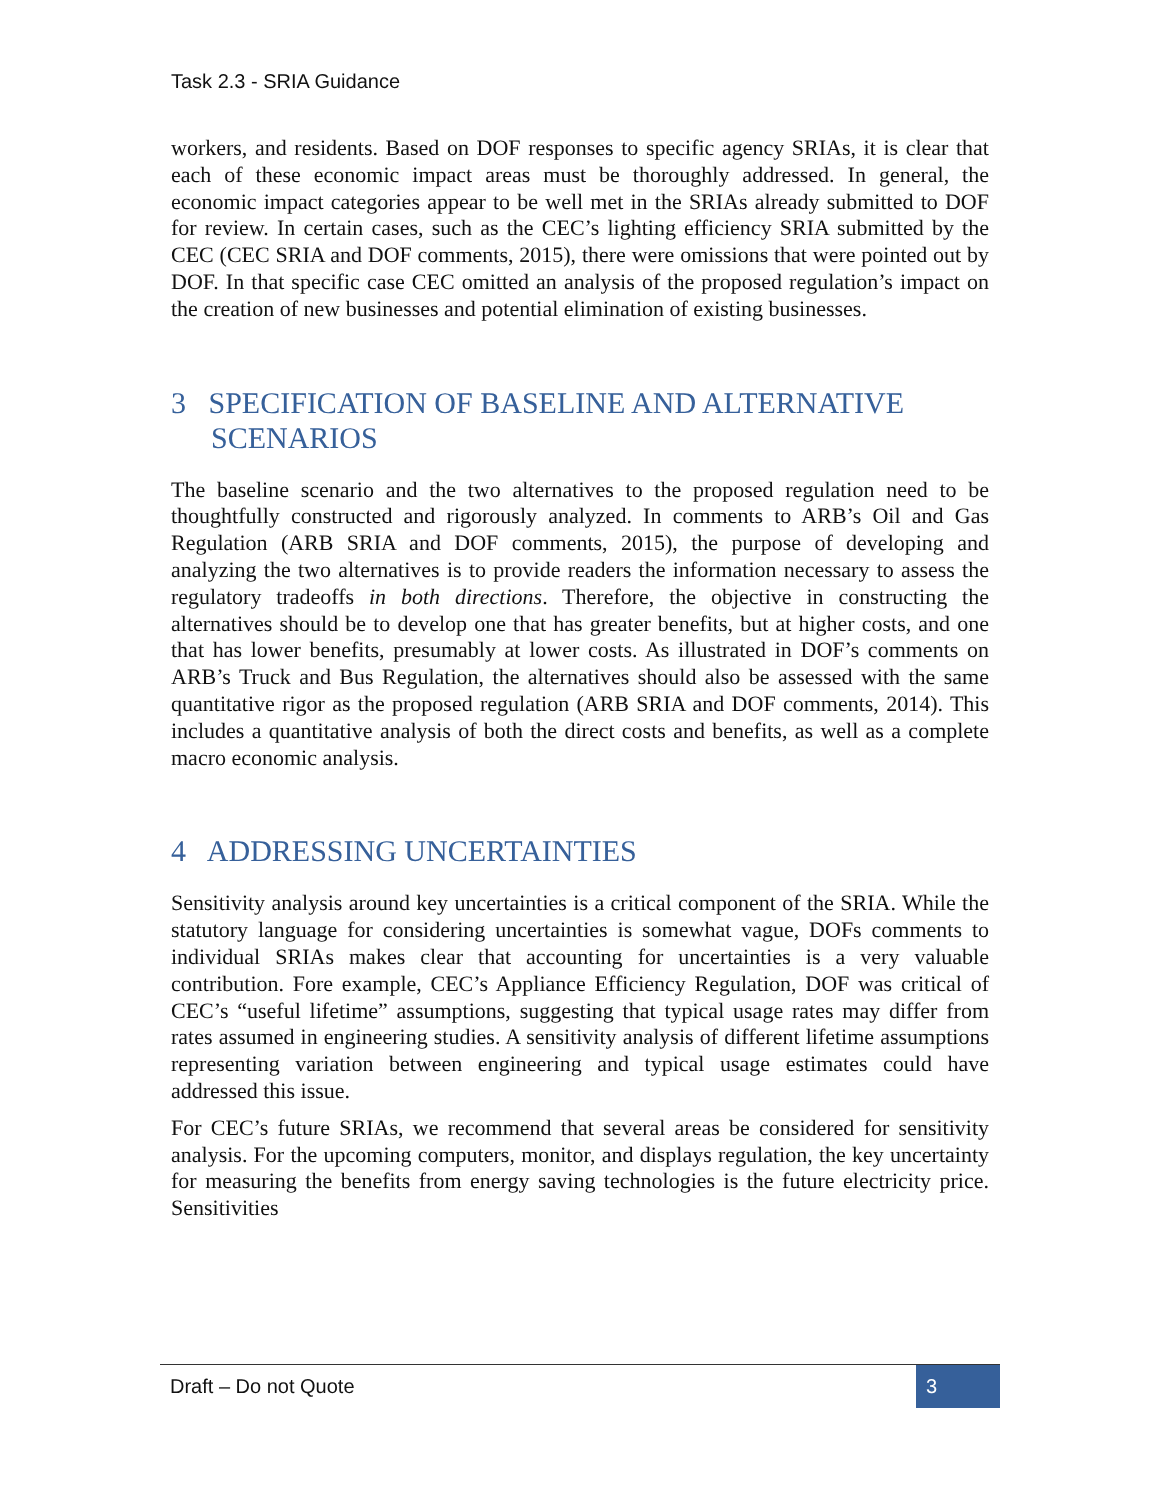Task 2.3 - SRIA Guidance
workers, and residents. Based on DOF responses to specific agency SRIAs, it is clear that each of these economic impact areas must be thoroughly addressed. In general, the economic impact categories appear to be well met in the SRIAs already submitted to DOF for review. In certain cases, such as the CEC’s lighting efficiency SRIA submitted by the CEC (CEC SRIA and DOF comments, 2015), there were omissions that were pointed out by DOF. In that specific case CEC omitted an analysis of the proposed regulation’s impact on the creation of new businesses and potential elimination of existing businesses.
3 SPECIFICATION OF BASELINE AND ALTERNATIVE SCENARIOS
The baseline scenario and the two alternatives to the proposed regulation need to be thoughtfully constructed and rigorously analyzed. In comments to ARB’s Oil and Gas Regulation (ARB SRIA and DOF comments, 2015), the purpose of developing and analyzing the two alternatives is to provide readers the information necessary to assess the regulatory tradeoffs in both directions. Therefore, the objective in constructing the alternatives should be to develop one that has greater benefits, but at higher costs, and one that has lower benefits, presumably at lower costs. As illustrated in DOF’s comments on ARB’s Truck and Bus Regulation, the alternatives should also be assessed with the same quantitative rigor as the proposed regulation (ARB SRIA and DOF comments, 2014). This includes a quantitative analysis of both the direct costs and benefits, as well as a complete macro economic analysis.
4 ADDRESSING UNCERTAINTIES
Sensitivity analysis around key uncertainties is a critical component of the SRIA. While the statutory language for considering uncertainties is somewhat vague, DOFs comments to individual SRIAs makes clear that accounting for uncertainties is a very valuable contribution. Fore example, CEC’s Appliance Efficiency Regulation, DOF was critical of CEC’s “useful lifetime” assumptions, suggesting that typical usage rates may differ from rates assumed in engineering studies. A sensitivity analysis of different lifetime assumptions representing variation between engineering and typical usage estimates could have addressed this issue.
For CEC’s future SRIAs, we recommend that several areas be considered for sensitivity analysis. For the upcoming computers, monitor, and displays regulation, the key uncertainty for measuring the benefits from energy saving technologies is the future electricity price. Sensitivities
Draft – Do not Quote 3